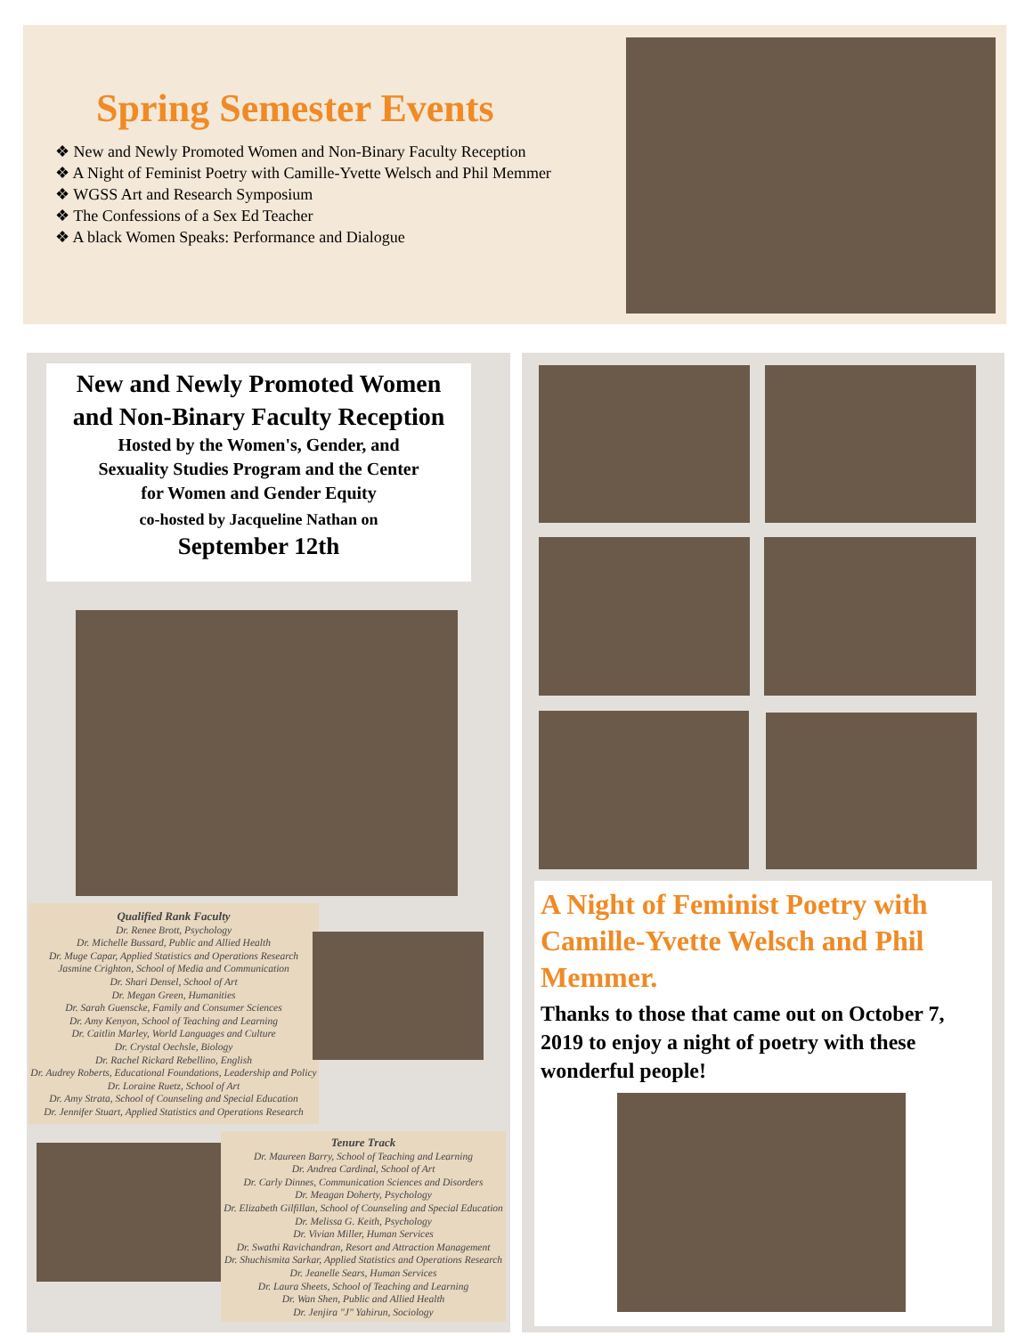Spring Semester Events
❖ New and Newly Promoted Women and Non-Binary Faculty Reception
❖ A Night of Feminist Poetry with Camille-Yvette Welsch and Phil Memmer
❖ WGSS Art and Research Symposium
❖ The Confessions of a Sex Ed Teacher
❖ A black Women Speaks: Performance and Dialogue
New and Newly Promoted Women
and Non-Binary Faculty Reception
Hosted by the Women's, Gender, and
Sexuality Studies Program and the Center
for Women and Gender Equity
co-hosted by Jacqueline Nathan on
September 12th
Qualified Rank Faculty
Dr. Renee Brott, Psychology
Dr. Michelle Bussard, Public and Allied Health
Dr. Muge Capar, Applied Statistics and Operations Research
Jasmine Crighton, School of Media and Communication
Dr. Shari Densel, School of Art
Dr. Megan Green, Humanities
Dr. Sarah Guenscke, Family and Consumer Sciences
Dr. Amy Kenyon, School of Teaching and Learning
Dr. Caitlin Marley, World Languages and Culture
Dr. Crystal Oechsle, Biology
Dr. Rachel Rickard Rebellino, English
Dr. Audrey Roberts, Educational Foundations, Leadership and Policy
Dr. Loraine Ruetz, School of Art
Dr. Amy Strata, School of Counseling and Special Education
Dr. Jennifer Stuart, Applied Statistics and Operations Research
Tenure Track
Dr. Maureen Barry, School of Teaching and Learning
Dr. Andrea Cardinal, School of Art
Dr. Carly Dinnes, Communication Sciences and Disorders
Dr. Meagan Doherty, Psychology
Dr. Elizabeth Gilfillan, School of Counseling and Special Education
Dr. Melissa G. Keith, Psychology
Dr. Vivian Miller, Human Services
Dr. Swathi Ravichandran, Resort and Attraction Management
Dr. Shuchismita Sarkar, Applied Statistics and Operations Research
Dr. Jeanelle Sears, Human Services
Dr. Laura Sheets, School of Teaching and Learning
Dr. Wan Shen, Public and Allied Health
Dr. Jenjira "J" Yahirun, Sociology
A Night of Feminist Poetry with Camille-Yvette Welsch and Phil Memmer.
Thanks to those that came out on October 7, 2019 to enjoy a night of poetry with these wonderful people!